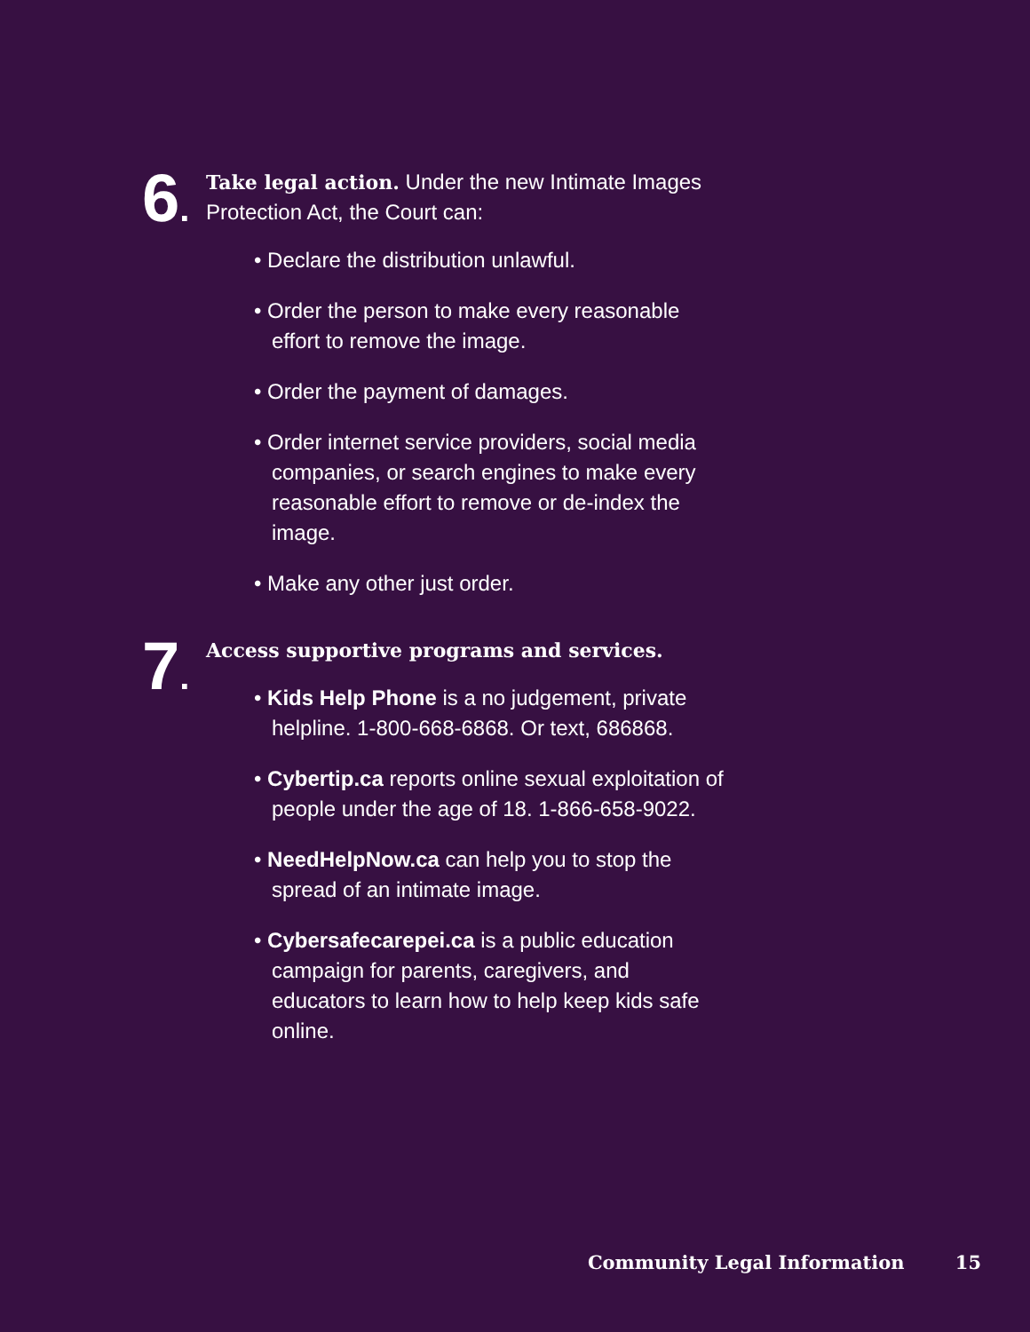6.
Take legal action. Under the new Intimate Images Protection Act, the Court can:
• Declare the distribution unlawful.
• Order the person to make every reasonable effort to remove the image.
• Order the payment of damages.
• Order internet service providers, social media companies, or search engines to make every reasonable effort to remove or de-index the image.
• Make any other just order.
7.
Access supportive programs and services.
• Kids Help Phone is a no judgement, private helpline. 1-800-668-6868. Or text, 686868.
• Cybertip.ca reports online sexual exploitation of people under the age of 18. 1-866-658-9022.
• NeedHelpNow.ca can help you to stop the spread of an intimate image.
• Cybersafecarepei.ca is a public education campaign for parents, caregivers, and educators to learn how to help keep kids safe online.
Community Legal Information 15